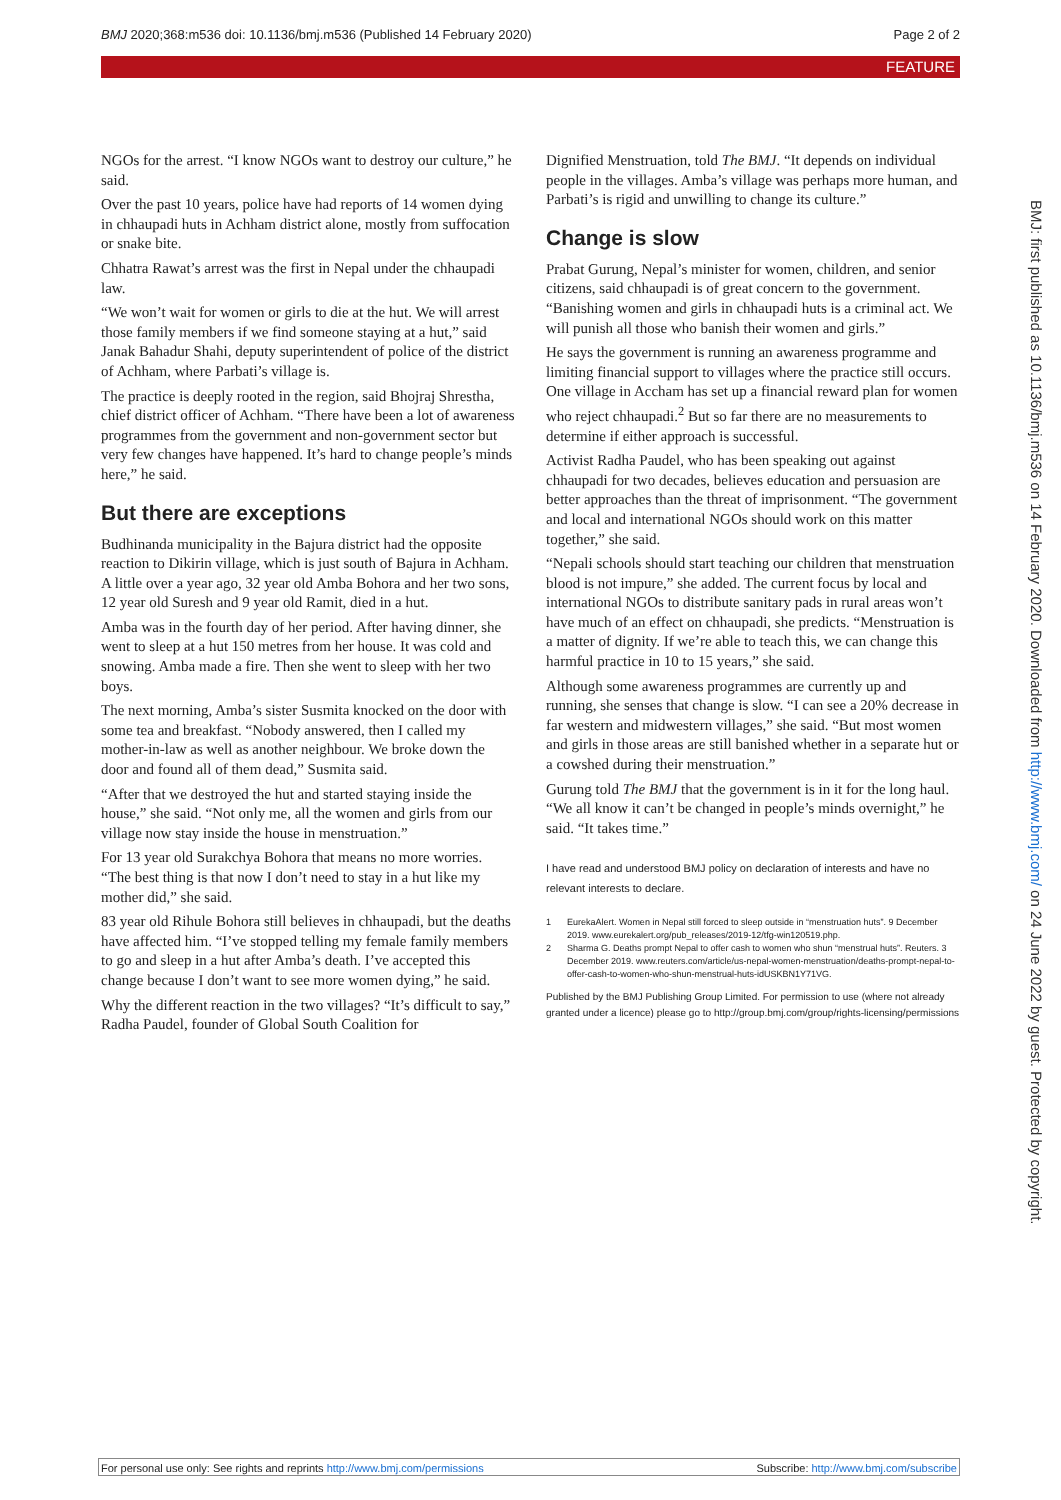BMJ 2020;368:m536 doi: 10.1136/bmj.m536 (Published 14 February 2020) Page 2 of 2
FEATURE
NGOs for the arrest. “I know NGOs want to destroy our culture,” he said.
Over the past 10 years, police have had reports of 14 women dying in chhaupadi huts in Achham district alone, mostly from suffocation or snake bite.
Chhatra Rawat’s arrest was the first in Nepal under the chhaupadi law.
“We won’t wait for women or girls to die at the hut. We will arrest those family members if we find someone staying at a hut,” said Janak Bahadur Shahi, deputy superintendent of police of the district of Achham, where Parbati’s village is.
The practice is deeply rooted in the region, said Bhojraj Shrestha, chief district officer of Achham. “There have been a lot of awareness programmes from the government and non-government sector but very few changes have happened. It’s hard to change people’s minds here,” he said.
But there are exceptions
Budhinanda municipality in the Bajura district had the opposite reaction to Dikirin village, which is just south of Bajura in Achham. A little over a year ago, 32 year old Amba Bohora and her two sons, 12 year old Suresh and 9 year old Ramit, died in a hut.
Amba was in the fourth day of her period. After having dinner, she went to sleep at a hut 150 metres from her house. It was cold and snowing. Amba made a fire. Then she went to sleep with her two boys.
The next morning, Amba’s sister Susmita knocked on the door with some tea and breakfast. “Nobody answered, then I called my mother-in-law as well as another neighbour. We broke down the door and found all of them dead,” Susmita said.
“After that we destroyed the hut and started staying inside the house,” she said. “Not only me, all the women and girls from our village now stay inside the house in menstruation.”
For 13 year old Surakchya Bohora that means no more worries. “The best thing is that now I don’t need to stay in a hut like my mother did,” she said.
83 year old Rihule Bohora still believes in chhaupadi, but the deaths have affected him. “I’ve stopped telling my female family members to go and sleep in a hut after Amba’s death. I’ve accepted this change because I don’t want to see more women dying,” he said.
Why the different reaction in the two villages? “It’s difficult to say,” Radha Paudel, founder of Global South Coalition for
Dignified Menstruation, told The BMJ. “It depends on individual people in the villages. Amba’s village was perhaps more human, and Parbati’s is rigid and unwilling to change its culture.”
Change is slow
Prabat Gurung, Nepal’s minister for women, children, and senior citizens, said chhaupadi is of great concern to the government. “Banishing women and girls in chhaupadi huts is a criminal act. We will punish all those who banish their women and girls.”
He says the government is running an awareness programme and limiting financial support to villages where the practice still occurs. One village in Accham has set up a financial reward plan for women who reject chhaupadi.<sup>2</sup> But so far there are no measurements to determine if either approach is successful.
Activist Radha Paudel, who has been speaking out against chhaupadi for two decades, believes education and persuasion are better approaches than the threat of imprisonment. “The government and local and international NGOs should work on this matter together,” she said.
“Nepali schools should start teaching our children that menstruation blood is not impure,” she added. The current focus by local and international NGOs to distribute sanitary pads in rural areas won’t have much of an effect on chhaupadi, she predicts. “Menstruation is a matter of dignity. If we’re able to teach this, we can change this harmful practice in 10 to 15 years,” she said.
Although some awareness programmes are currently up and running, she senses that change is slow. “I can see a 20% decrease in far western and midwestern villages,” she said. “But most women and girls in those areas are still banished whether in a separate hut or a cowshed during their menstruation.”
Gurung told The BMJ that the government is in it for the long haul. “We all know it can’t be changed in people’s minds overnight,” he said. “It takes time.”
I have read and understood BMJ policy on declaration of interests and have no relevant interests to declare.
1 EurekaAlert. Women in Nepal still forced to sleep outside in “menstruation huts”. 9 December 2019. www.eurekalert.org/pub_releases/2019-12/tfg-win120519.php.
2 Sharma G. Deaths prompt Nepal to offer cash to women who shun “menstrual huts”. Reuters. 3 December 2019. www.reuters.com/article/us-nepal-women-menstruation/deaths-prompt-nepal-to-offer-cash-to-women-who-shun-menstrual-huts-idUSKBN1Y71VG.
Published by the BMJ Publishing Group Limited. For permission to use (where not already granted under a licence) please go to http://group.bmj.com/group/rights-licensing/permissions
BMJ: first published as 10.1136/bmj.m536 on 14 February 2020. Downloaded from http://www.bmj.com/ on 24 June 2022 by guest. Protected by copyright.
For personal use only: See rights and reprints http://www.bmj.com/permissions Subscribe: http://www.bmj.com/subscribe